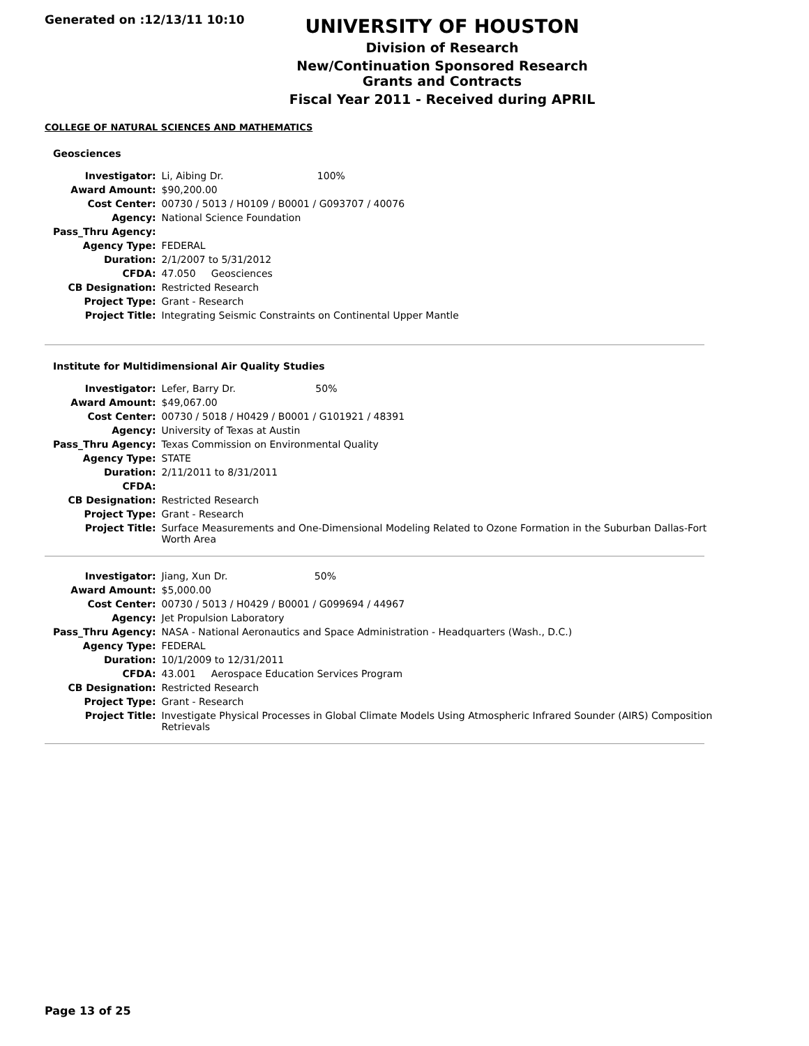Generated on :12/13/11 10:10
UNIVERSITY OF HOUSTON
Division of Research
New/Continuation Sponsored Research Grants and Contracts
Fiscal Year 2011 - Received during APRIL
COLLEGE OF NATURAL SCIENCES AND MATHEMATICS
Geosciences
| Investigator: | Li, Aibing Dr. 100% |
| Award Amount: | $90,200.00 |
| Cost Center: | 00730 / 5013 / H0109 / B0001 / G093707 / 40076 |
| Agency: | National Science Foundation |
| Pass_Thru Agency: | |
| Agency Type: | FEDERAL |
| Duration: | 2/1/2007 to 5/31/2012 |
| CFDA: | 47.050 Geosciences |
| CB Designation: | Restricted Research |
| Project Type: | Grant - Research |
| Project Title: | Integrating Seismic Constraints on Continental Upper Mantle |
Institute for Multidimensional Air Quality Studies
| Investigator: | Lefer, Barry Dr. 50% |
| Award Amount: | $49,067.00 |
| Cost Center: | 00730 / 5018 / H0429 / B0001 / G101921 / 48391 |
| Agency: | University of Texas at Austin |
| Pass_Thru Agency: | Texas Commission on Environmental Quality |
| Agency Type: | STATE |
| Duration: | 2/11/2011 to 8/31/2011 |
| CFDA: | |
| CB Designation: | Restricted Research |
| Project Type: | Grant - Research |
| Project Title: | Surface Measurements and One-Dimensional Modeling Related to Ozone Formation in the Suburban Dallas-Fort Worth Area |
| Investigator: | Jiang, Xun Dr. 50% |
| Award Amount: | $5,000.00 |
| Cost Center: | 00730 / 5013 / H0429 / B0001 / G099694 / 44967 |
| Agency: | Jet Propulsion Laboratory |
| Pass_Thru Agency: | NASA - National Aeronautics and Space Administration - Headquarters (Wash., D.C.) |
| Agency Type: | FEDERAL |
| Duration: | 10/1/2009 to 12/31/2011 |
| CFDA: | 43.001 Aerospace Education Services Program |
| CB Designation: | Restricted Research |
| Project Type: | Grant - Research |
| Project Title: | Investigate Physical Processes in Global Climate Models Using Atmospheric Infrared Sounder (AIRS) Composition Retrievals |
Page 13 of 25